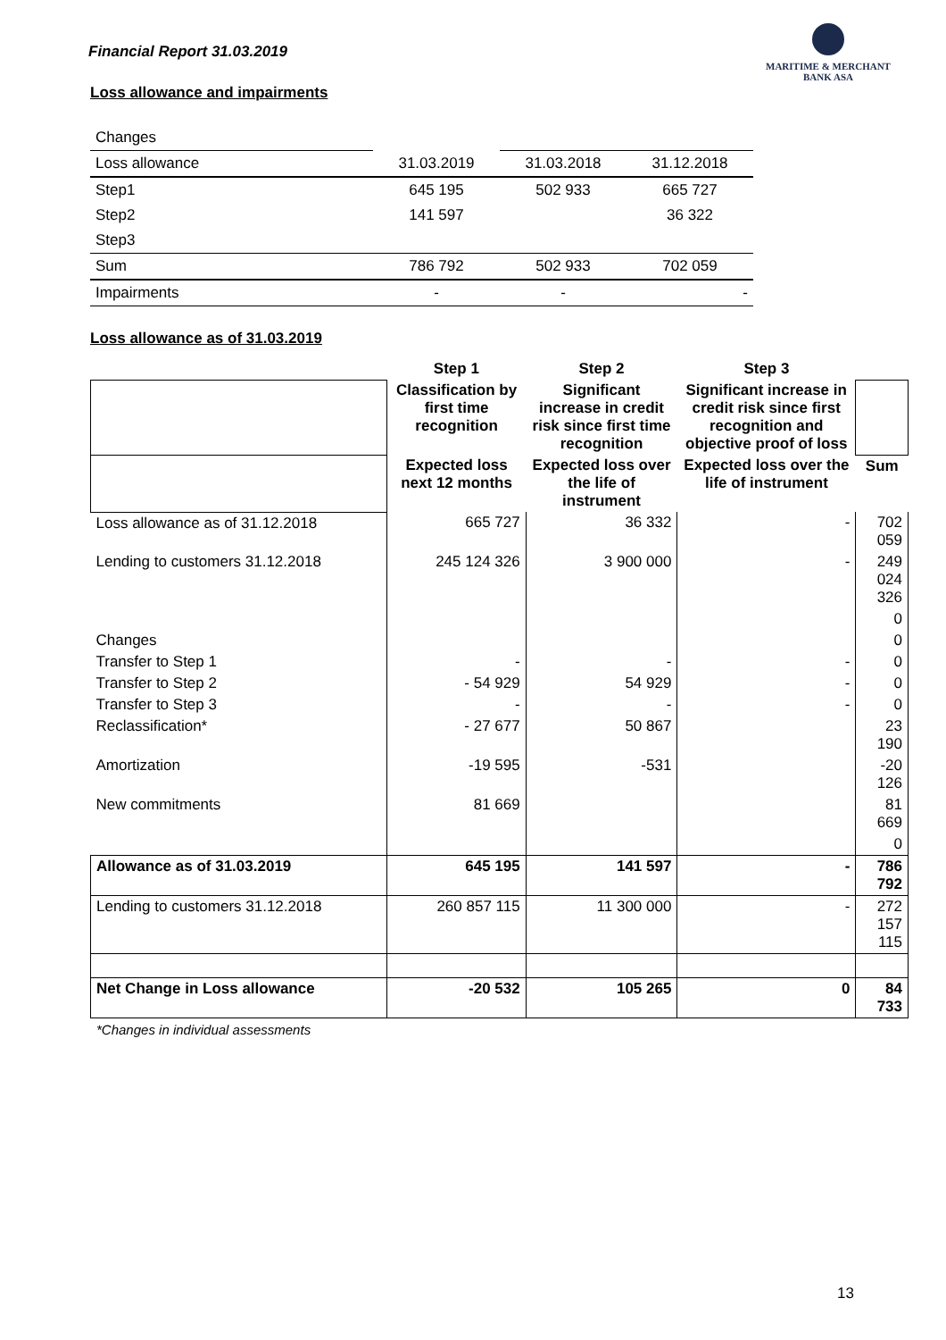Financial Report 31.03.2019
MARITIME & MERCHANT
BANK ASA
Loss allowance and impairments
| Changes | | | |
| Loss allowance | 31.03.2019 | 31.03.2018 | 31.12.2018 |
| Step1 | 645 195 | 502 933 | 665 727 |
| Step2 | 141 597 | | 36 322 |
| Step3 | | | |
| Sum | 786 792 | 502 933 | 702 059 |
| Impairments | - | - | - |
Loss allowance as of 31.03.2019
| | Step 1 | Step 2 | Step 3 | |
| --- | --- | --- | --- | --- |
| | Classification by first time recognition | Significant increase in credit risk since first time recognition | Significant increase in credit risk since first recognition and objective proof of loss | |
| | Expected loss next 12 months | Expected loss over the life of instrument | Expected loss over the life of instrument | Sum |
| Loss allowance as of 31.12.2018 | 665 727 | 36 332 | - | 702 059 |
| Lending to customers 31.12.2018 | 245 124 326 | 3 900 000 | - | 249 024 326 |
| | | | | 0 |
| Changes | | | | 0 |
| Transfer to Step 1 | - | - | - | 0 |
| Transfer to Step 2 | - 54 929 | 54 929 | - | 0 |
| Transfer to Step 3 | - | - | - | 0 |
| Reclassification* | - 27 677 | 50 867 | | 23 190 |
| Amortization | -19 595 | -531 | | -20 126 |
| New commitments | 81 669 | | | 81 669 |
| | | | | 0 |
| Allowance as of 31.03.2019 | 645 195 | 141 597 | - | 786 792 |
| Lending to customers 31.12.2018 | 260 857 115 | 11 300 000 | - | 272 157 115 |
| Net Change in Loss allowance | -20 532 | 105 265 | 0 | 84 733 |
*Changes in individual assessments
13